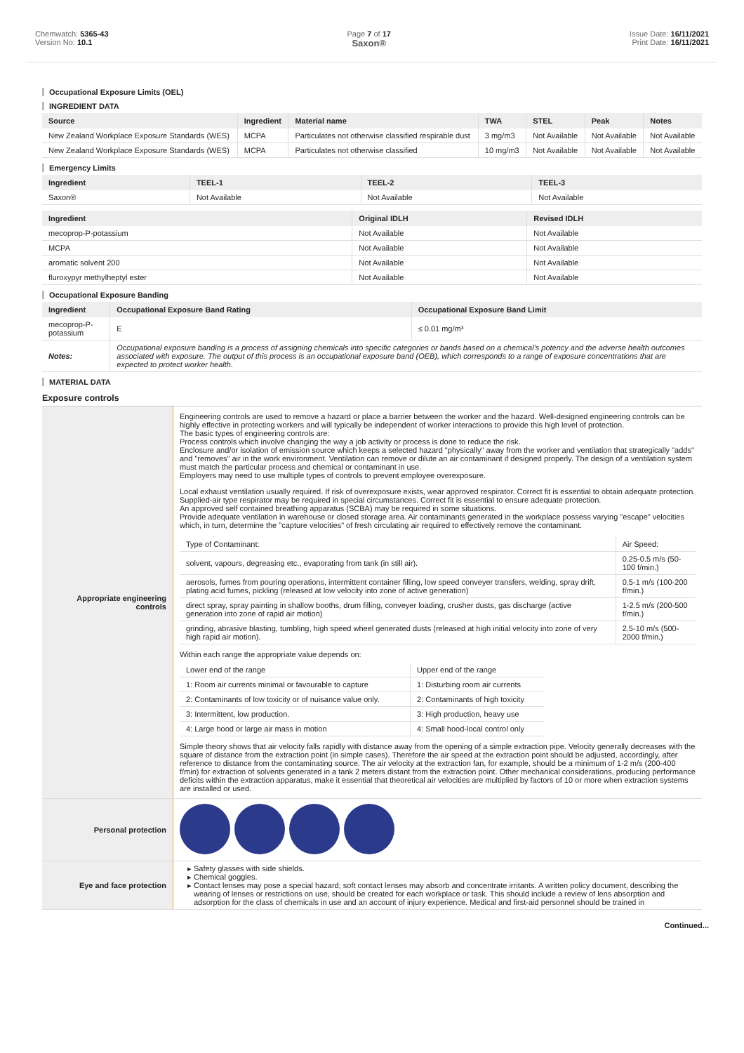Chemwatch: 5365-43
Version No: 10.1
Page 7 of 17
Saxon®
Issue Date: 16/11/2021
Print Date: 16/11/2021
Occupational Exposure Limits (OEL)
INGREDIENT DATA
| Source | Ingredient | Material name | TWA | STEL | Peak | Notes |
| --- | --- | --- | --- | --- | --- | --- |
| New Zealand Workplace Exposure Standards (WES) | MCPA | Particulates not otherwise classified respirable dust | 3 mg/m3 | Not Available | Not Available | Not Available |
| New Zealand Workplace Exposure Standards (WES) | MCPA | Particulates not otherwise classified | 10 mg/m3 | Not Available | Not Available | Not Available |
Emergency Limits
| Ingredient | TEEL-1 | TEEL-2 | TEEL-3 |
| --- | --- | --- | --- |
| Saxon® | Not Available | Not Available | Not Available |
| Ingredient | Original IDLH | Revised IDLH |
| --- | --- | --- |
| mecoprop-P-potassium | Not Available | Not Available |
| MCPA | Not Available | Not Available |
| aromatic solvent 200 | Not Available | Not Available |
| fluroxypyr methylheptyl ester | Not Available | Not Available |
Occupational Exposure Banding
| Ingredient | Occupational Exposure Band Rating | Occupational Exposure Band Limit |
| --- | --- | --- |
| mecoprop-P-potassium | E | ≤ 0.01 mg/m³ |
| Notes: | Occupational exposure banding is a process of assigning chemicals into specific categories or bands based on a chemical's potency and the adverse health outcomes associated with exposure. The output of this process is an occupational exposure band (OEB), which corresponds to a range of exposure concentrations that are expected to protect worker health. | |
MATERIAL DATA
Exposure controls
| Appropriate engineering controls | Engineering controls are used to remove a hazard or place a barrier between the worker and the hazard. Well-designed engineering controls can be highly effective in protecting workers and will typically be independent of worker interactions to provide this high level of protection. The basic types of engineering controls are: Process controls which involve changing the way a job activity or process is done to reduce the risk. Enclosure and/or isolation of emission source which keeps a selected hazard "physically" away from the worker and ventilation that strategically "adds" and "removes" air in the work environment. Ventilation can remove or dilute an air contaminant if designed properly. The design of a ventilation system must match the particular process and chemical or contaminant in use. Employers may need to use multiple types of controls to prevent employee overexposure. Local exhaust ventilation usually required. If risk of overexposure exists, wear approved respirator. Correct fit is essential to obtain adequate protection. Supplied-air type respirator may be required in special circumstances. Correct fit is essential to ensure adequate protection. An approved self contained breathing apparatus (SCBA) may be required in some situations. Provide adequate ventilation in warehouse or closed storage area. Air contaminants generated in the workplace possess varying "escape" velocities which, in turn, determine the "capture velocities" of fresh circulating air required to effectively remove the contaminant. / Type of Contaminant: / Air Speed: / / solvent, vapours, degreasing etc., evaporating from tank (in still air). / 0.25-0.5 m/s (50-100 f/min.) / / aerosols, fumes from pouring operations, intermittent container filling, low speed conveyer transfers, welding, spray drift, plating acid fumes, pickling (released at low velocity into zone of active generation) / 0.5-1 m/s (100-200 f/min.) / / direct spray, spray painting in shallow booths, drum filling, conveyer loading, crusher dusts, gas discharge (active generation into zone of rapid air motion) / 1-2.5 m/s (200-500 f/min.) / / grinding, abrasive blasting, tumbling, high speed wheel generated dusts (released at high initial velocity into zone of very high rapid air motion). / 2.5-10 m/s (500-2000 f/min.) / Within each range the appropriate value depends on: / Lower end of the range / Upper end of the range / / 1: Room air currents minimal or favourable to capture / 1: Disturbing room air currents / / 2: Contaminants of low toxicity or of nuisance value only. / 2: Contaminants of high toxicity / / 3: Intermittent, low production. / 3: High production, heavy use / / 4: Large hood or large air mass in motion / 4: Small hood-local control only / Simple theory shows that air velocity falls rapidly with distance away from the opening of a simple extraction pipe. Velocity generally decreases with the square of distance from the extraction point (in simple cases). Therefore the air speed at the extraction point should be adjusted, accordingly, after reference to distance from the contaminating source. The air velocity at the extraction fan, for example, should be a minimum of 1-2 m/s (200-400 f/min) for extraction of solvents generated in a tank 2 meters distant from the extraction point. Other mechanical considerations, producing performance deficits within the extraction apparatus, make it essential that theoretical air velocities are multiplied by factors of 10 or more when extraction systems are installed or used. |
| Personal protection | |
| Eye and face protection | Safety glasses with side shields. Chemical goggles. Contact lenses may pose a special hazard; soft contact lenses may absorb and concentrate irritants. A written policy document, describing the wearing of lenses or restrictions on use, should be created for each workplace or task. This should include a review of lens absorption and adsorption for the class of chemicals in use and an account of injury experience. Medical and first-aid personnel should be trained in |
Continued...